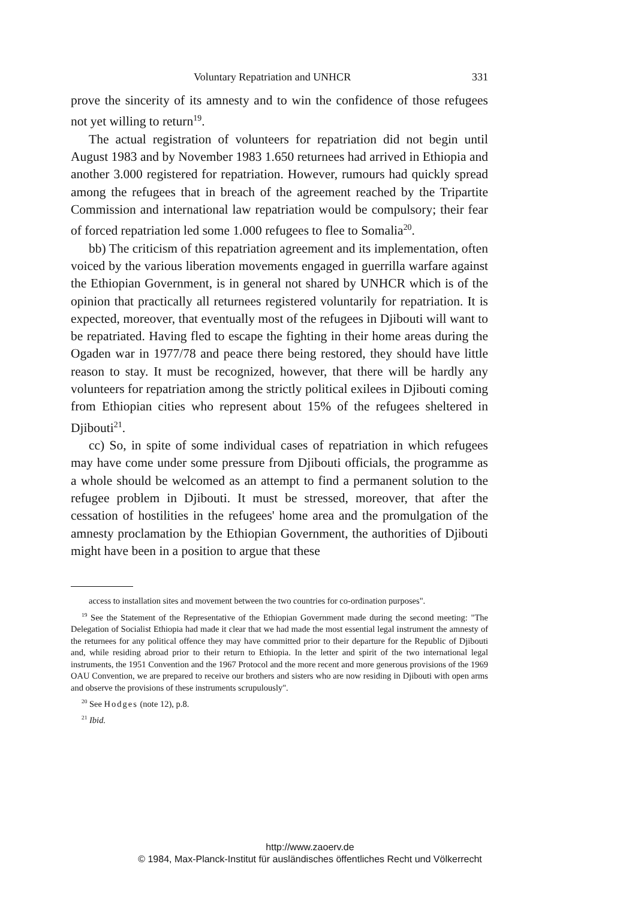Voluntary Repatriation and UNHCR 331
prove the sincerity of its amnesty and to win the confidence of those refugees not yet willing to return<sup>19</sup>.
The actual registration of volunteers for repatriation did not begin until August 1983 and by November 1983 1.650 returnees had arrived in Ethiopia and another 3.000 registered for repatriation. However, rumours had quickly spread among the refugees that in breach of the agreement reached by the Tripartite Commission and international law repatriation would be compulsory; their fear of forced repatriation led some 1.000 refugees to flee to Somalia<sup>20</sup>.
bb) The criticism of this repatriation agreement and its implementation, often voiced by the various liberation movements engaged in guerrilla warfare against the Ethiopian Government, is in general not shared by UNHCR which is of the opinion that practically all returnees registered voluntarily for repatriation. It is expected, moreover, that eventually most of the refugees in Djibouti will want to be repatriated. Having fled to escape the fighting in their home areas during the Ogaden war in 1977/78 and peace there being restored, they should have little reason to stay. It must be recognized, however, that there will be hardly any volunteers for repatriation among the strictly political exilees in Djibouti coming from Ethiopian cities who represent about 15% of the refugees sheltered in Djibouti<sup>21</sup>.
cc) So, in spite of some individual cases of repatriation in which refugees may have come under some pressure from Djibouti officials, the programme as a whole should be welcomed as an attempt to find a permanent solution to the refugee problem in Djibouti. It must be stressed, moreover, that after the cessation of hostilities in the refugees' home area and the promulgation of the amnesty proclamation by the Ethiopian Government, the authorities of Djibouti might have been in a position to argue that these
access to installation sites and movement between the two countries for co-ordination purposes".
<sup>19</sup> See the Statement of the Representative of the Ethiopian Government made during the second meeting: "The Delegation of Socialist Ethiopia had made it clear that we had made the most essential legal instrument the amnesty of the returnees for any political offence they may have committed prior to their departure for the Republic of Djibouti and, while residing abroad prior to their return to Ethiopia. In the letter and spirit of the two international legal instruments, the 1951 Convention and the 1967 Protocol and the more recent and more generous provisions of the 1969 OAU Convention, we are prepared to receive our brothers and sisters who are now residing in Djibouti with open arms and observe the provisions of these instruments scrupulously".
<sup>20</sup> See Hodges (note 12), p.8.
<sup>21</sup> Ibid.
http://www.zaoerv.de
© 1984, Max-Planck-Institut für ausländisches öffentliches Recht und Völkerrecht